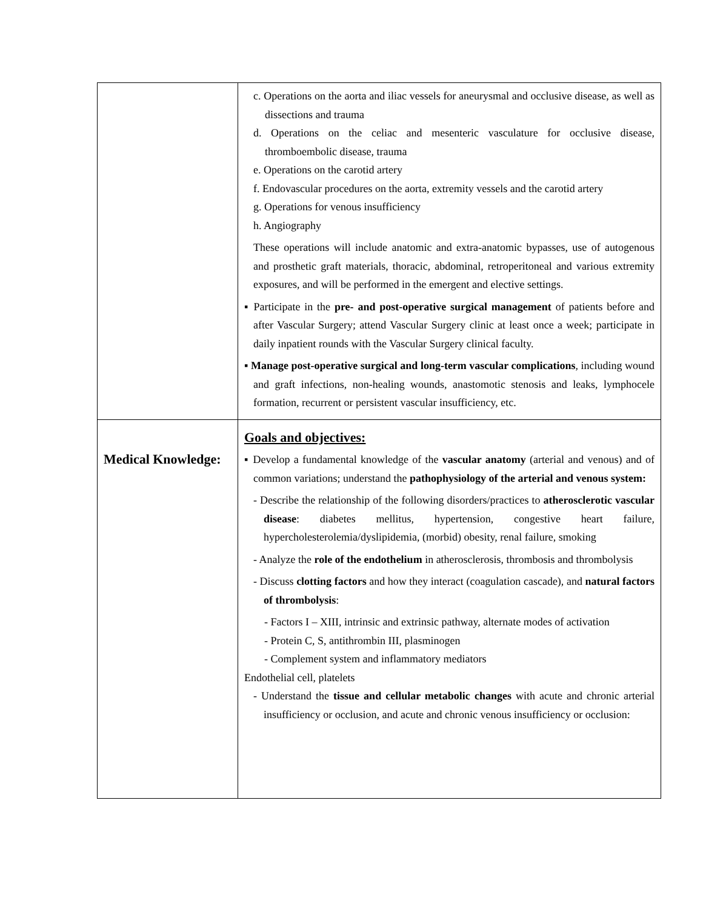| | c. Operations on the aorta and iliac vessels for aneurysmal and occlusive disease, as well as dissections and trauma d. Operations on the celiac and mesenteric vasculature for occlusive disease, thromboembolic disease, trauma e. Operations on the carotid artery f. Endovascular procedures on the aorta, extremity vessels and the carotid artery g. Operations for venous insufficiency h. Angiography These operations will include anatomic and extra-anatomic bypasses, use of autogenous and prosthetic graft materials, thoracic, abdominal, retroperitoneal and various extremity exposures, and will be performed in the emergent and elective settings. ▪ Participate in the pre- and post-operative surgical management of patients before and after Vascular Surgery; attend Vascular Surgery clinic at least once a week; participate in daily inpatient rounds with the Vascular Surgery clinical faculty. ▪ Manage post-operative surgical and long-term vascular complications , including wound and graft infections, non-healing wounds, anastomotic stenosis and leaks, lymphocele formation, recurrent or persistent vascular insufficiency, etc. |
| Medical Knowledge: | Goals and objectives: ▪ Develop a fundamental knowledge of the vascular anatomy (arterial and venous) and of common variations; understand the pathophysiology of the arterial and venous system: - Describe the relationship of the following disorders/practices to atherosclerotic vascular disease : diabetes mellitus, hypertension, congestive heart failure, hypercholesterolemia/dyslipidemia, (morbid) obesity, renal failure, smoking - Analyze the role of the endothelium in atherosclerosis, thrombosis and thrombolysis - Discuss clotting factors and how they interact (coagulation cascade), and natural factors of thrombolysis : - Factors I – XIII, intrinsic and extrinsic pathway, alternate modes of activation - Protein C, S, antithrombin III, plasminogen - Complement system and inflammatory mediators Endothelial cell, platelets - Understand the tissue and cellular metabolic changes with acute and chronic arterial insufficiency or occlusion, and acute and chronic venous insufficiency or occlusion: |